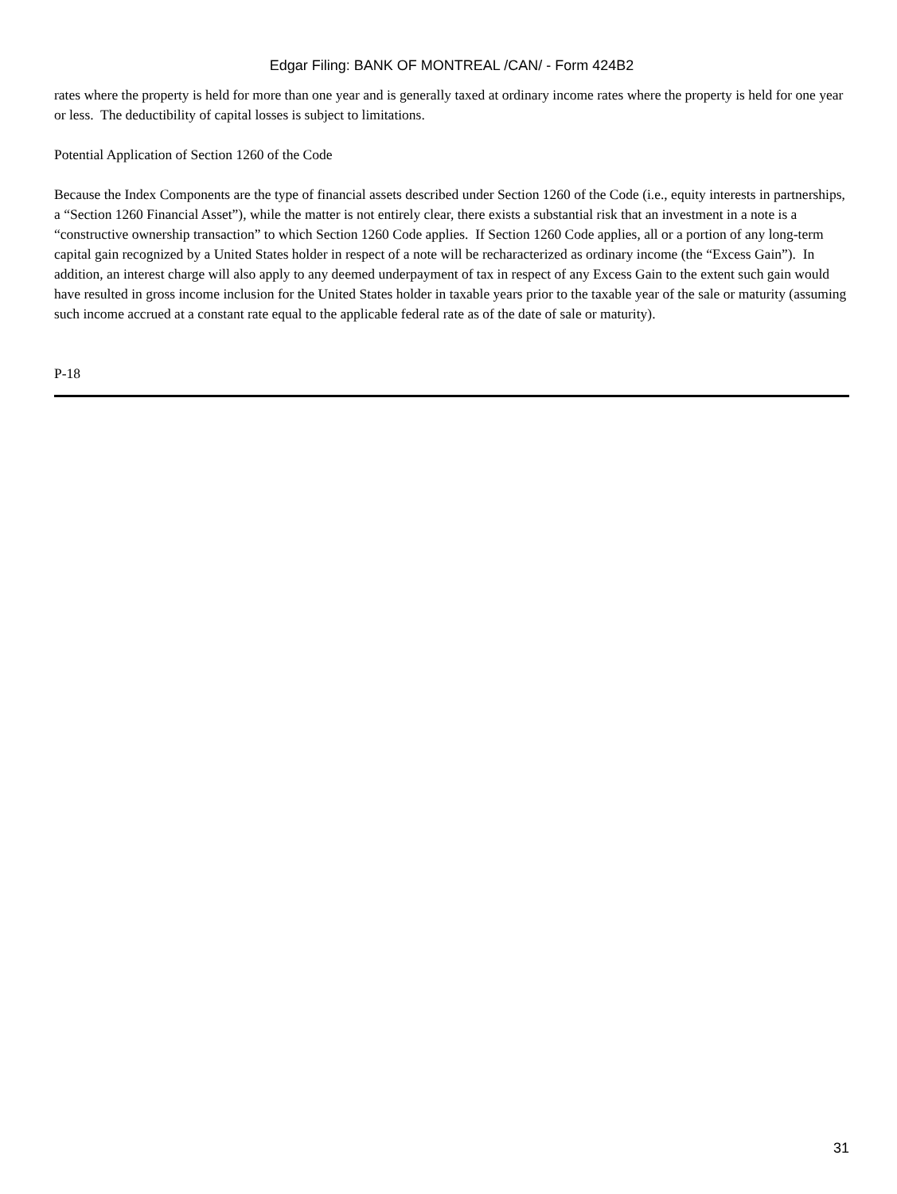Edgar Filing: BANK OF MONTREAL /CAN/ - Form 424B2
rates where the property is held for more than one year and is generally taxed at ordinary income rates where the property is held for one year or less. The deductibility of capital losses is subject to limitations.
Potential Application of Section 1260 of the Code
Because the Index Components are the type of financial assets described under Section 1260 of the Code (i.e., equity interests in partnerships, a “Section 1260 Financial Asset”), while the matter is not entirely clear, there exists a substantial risk that an investment in a note is a “constructive ownership transaction” to which Section 1260 Code applies. If Section 1260 Code applies, all or a portion of any long-term capital gain recognized by a United States holder in respect of a note will be recharacterized as ordinary income (the “Excess Gain”). In addition, an interest charge will also apply to any deemed underpayment of tax in respect of any Excess Gain to the extent such gain would have resulted in gross income inclusion for the United States holder in taxable years prior to the taxable year of the sale or maturity (assuming such income accrued at a constant rate equal to the applicable federal rate as of the date of sale or maturity).
P-18
31